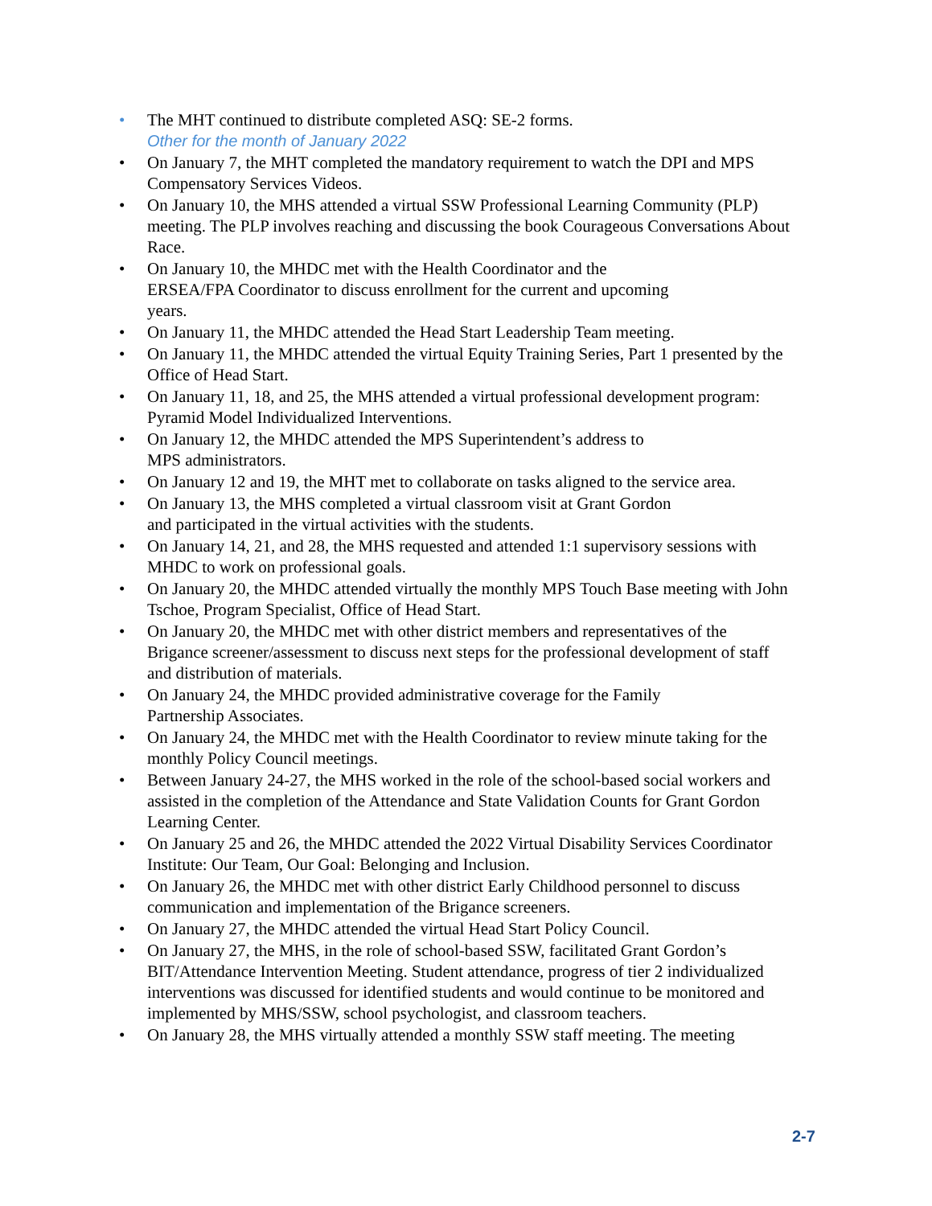• The MHT continued to distribute completed ASQ: SE-2 forms.
Other for the month of January 2022
• On January 7, the MHT completed the mandatory requirement to watch the DPI and MPS Compensatory Services Videos.
• On January 10, the MHS attended a virtual SSW Professional Learning Community (PLP) meeting. The PLP involves reaching and discussing the book Courageous Conversations About Race.
• On January 10, the MHDC met with the Health Coordinator and the
ERSEA/FPA Coordinator to discuss enrollment for the current and upcoming
years.
• On January 11, the MHDC attended the Head Start Leadership Team meeting.
• On January 11, the MHDC attended the virtual Equity Training Series, Part 1 presented by the Office of Head Start.
• On January 11, 18, and 25, the MHS attended a virtual professional development program: Pyramid Model Individualized Interventions.
• On January 12, the MHDC attended the MPS Superintendent’s address to
MPS administrators.
• On January 12 and 19, the MHT met to collaborate on tasks aligned to the service area.
• On January 13, the MHS completed a virtual classroom visit at Grant Gordon
and participated in the virtual activities with the students.
• On January 14, 21, and 28, the MHS requested and attended 1:1 supervisory sessions with MHDC to work on professional goals.
• On January 20, the MHDC attended virtually the monthly MPS Touch Base meeting with John Tschoe, Program Specialist, Office of Head Start.
• On January 20, the MHDC met with other district members and representatives of the Brigance screener/assessment to discuss next steps for the professional development of staff and distribution of materials.
• On January 24, the MHDC provided administrative coverage for the Family
Partnership Associates.
• On January 24, the MHDC met with the Health Coordinator to review minute taking for the monthly Policy Council meetings.
• Between January 24-27, the MHS worked in the role of the school-based social workers and assisted in the completion of the Attendance and State Validation Counts for Grant Gordon Learning Center.
• On January 25 and 26, the MHDC attended the 2022 Virtual Disability Services Coordinator Institute: Our Team, Our Goal: Belonging and Inclusion.
• On January 26, the MHDC met with other district Early Childhood personnel to discuss communication and implementation of the Brigance screeners.
• On January 27, the MHDC attended the virtual Head Start Policy Council.
• On January 27, the MHS, in the role of school-based SSW, facilitated Grant Gordon’s BIT/Attendance Intervention Meeting. Student attendance, progress of tier 2 individualized interventions was discussed for identified students and would continue to be monitored and implemented by MHS/SSW, school psychologist, and classroom teachers.
• On January 28, the MHS virtually attended a monthly SSW staff meeting. The meeting
2-7